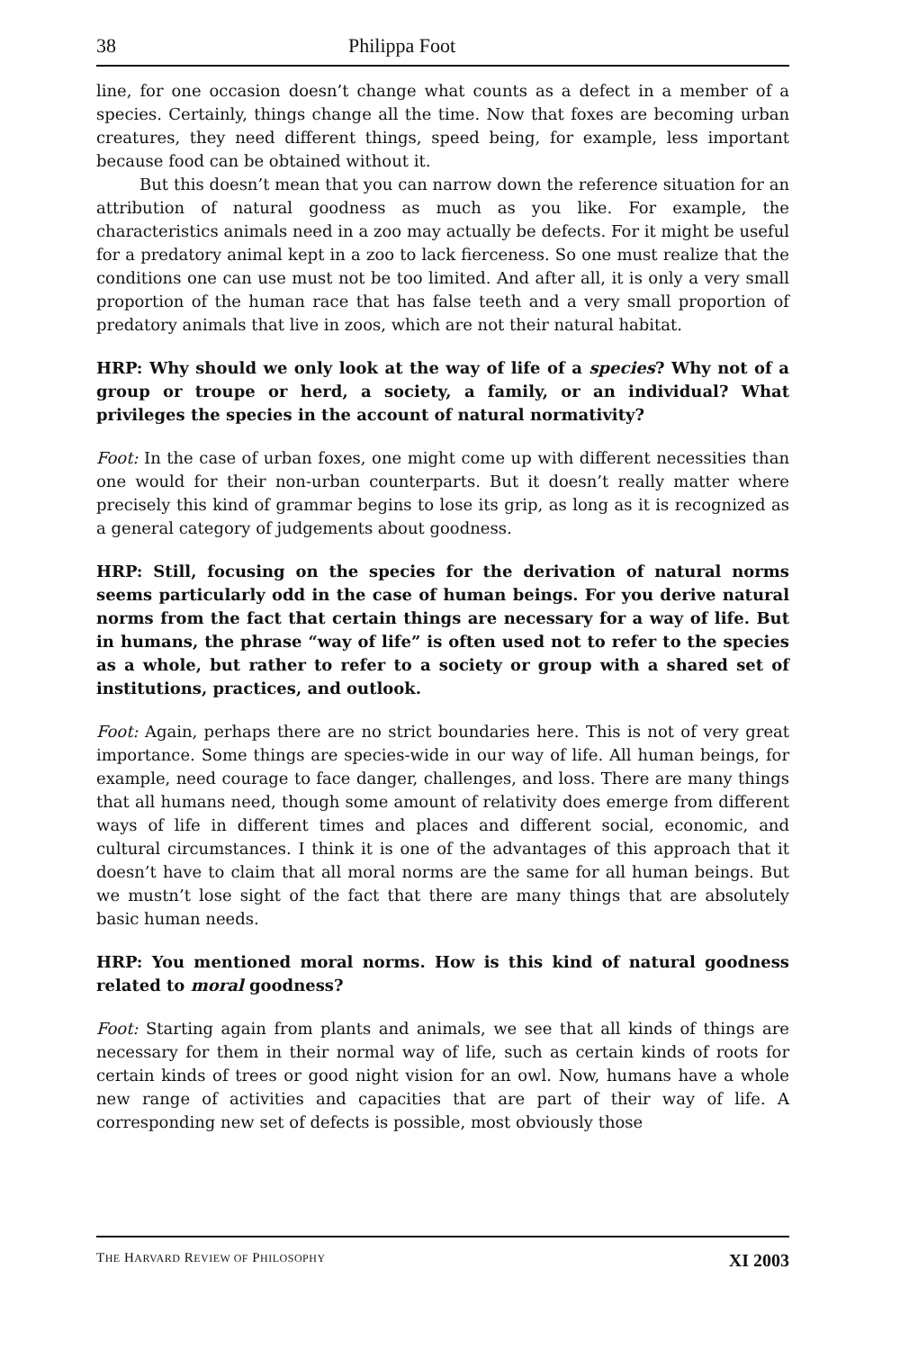38 Philippa Foot
line, for one occasion doesn’t change what counts as a defect in a member of a species. Certainly, things change all the time. Now that foxes are becoming urban creatures, they need different things, speed being, for example, less important because food can be obtained without it.
But this doesn’t mean that you can narrow down the reference situation for an attribution of natural goodness as much as you like. For example, the characteristics animals need in a zoo may actually be defects. For it might be useful for a predatory animal kept in a zoo to lack fierceness. So one must realize that the conditions one can use must not be too limited. And after all, it is only a very small proportion of the human race that has false teeth and a very small proportion of predatory animals that live in zoos, which are not their natural habitat.
HRP: Why should we only look at the way of life of a species? Why not of a group or troupe or herd, a society, a family, or an individual? What privileges the species in the account of natural normativity?
Foot: In the case of urban foxes, one might come up with different necessities than one would for their non-urban counterparts. But it doesn’t really matter where precisely this kind of grammar begins to lose its grip, as long as it is recognized as a general category of judgements about goodness.
HRP: Still, focusing on the species for the derivation of natural norms seems particularly odd in the case of human beings. For you derive natural norms from the fact that certain things are necessary for a way of life. But in humans, the phrase “way of life” is often used not to refer to the species as a whole, but rather to refer to a society or group with a shared set of institutions, practices, and outlook.
Foot: Again, perhaps there are no strict boundaries here. This is not of very great importance. Some things are species-wide in our way of life. All human beings, for example, need courage to face danger, challenges, and loss. There are many things that all humans need, though some amount of relativity does emerge from different ways of life in different times and places and different social, economic, and cultural circumstances. I think it is one of the advantages of this approach that it doesn’t have to claim that all moral norms are the same for all human beings. But we mustn’t lose sight of the fact that there are many things that are absolutely basic human needs.
HRP: You mentioned moral norms. How is this kind of natural goodness related to moral goodness?
Foot: Starting again from plants and animals, we see that all kinds of things are necessary for them in their normal way of life, such as certain kinds of roots for certain kinds of trees or good night vision for an owl. Now, humans have a whole new range of activities and capacities that are part of their way of life. A corresponding new set of defects is possible, most obviously those
THE HARVARD REVIEW OF PHILOSOPHY XI 2003